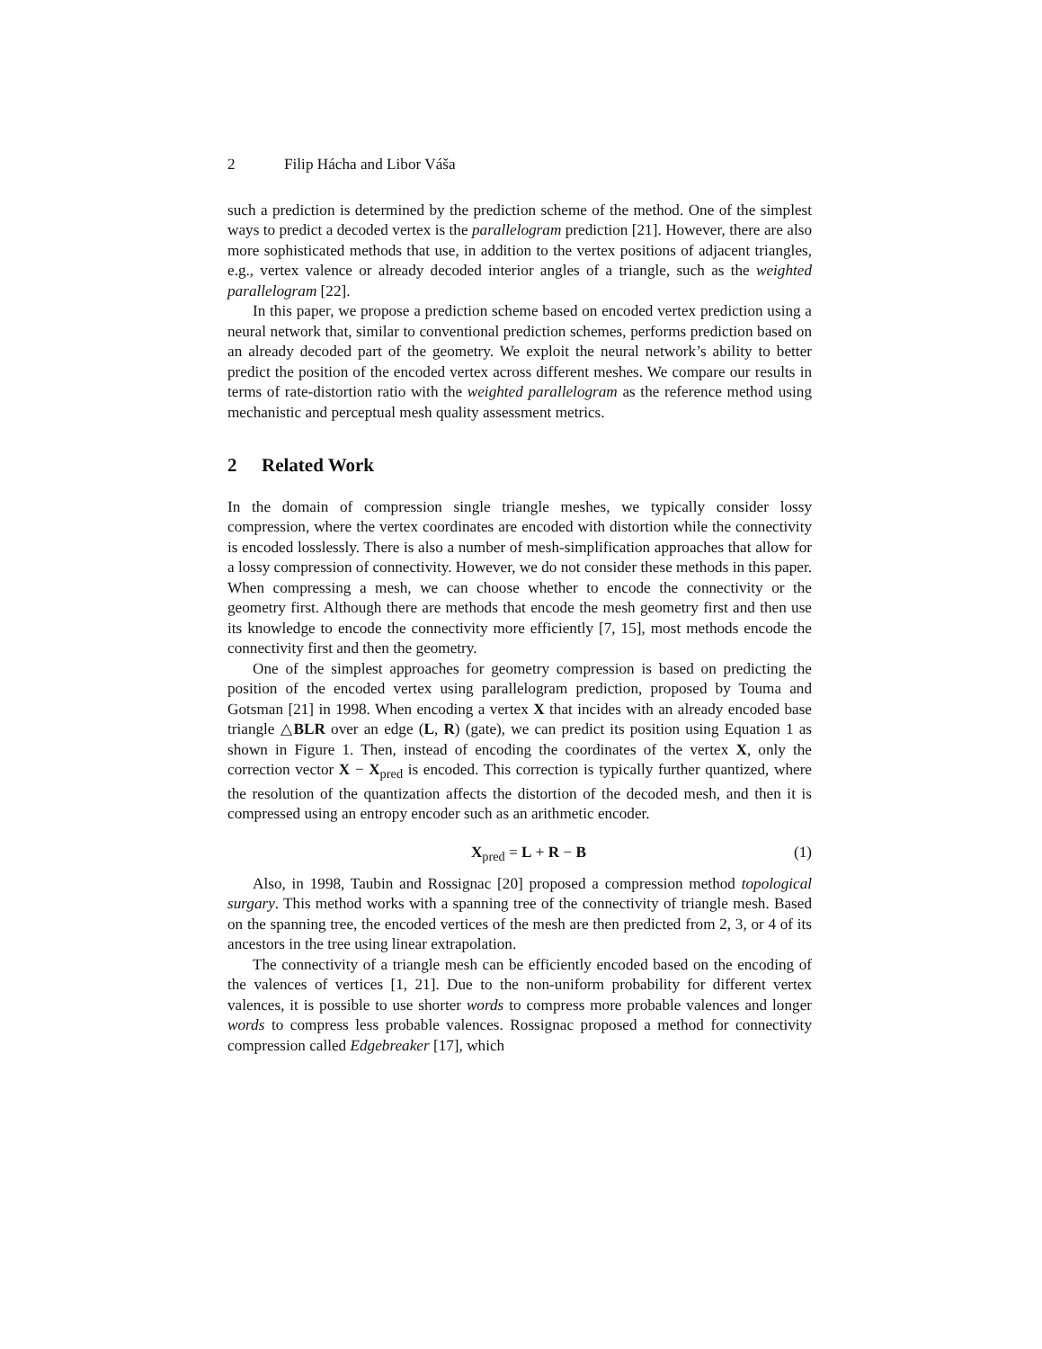2 Filip Hácha and Libor Váša
such a prediction is determined by the prediction scheme of the method. One of the simplest ways to predict a decoded vertex is the parallelogram prediction [21]. However, there are also more sophisticated methods that use, in addition to the vertex positions of adjacent triangles, e.g., vertex valence or already decoded interior angles of a triangle, such as the weighted parallelogram [22].
In this paper, we propose a prediction scheme based on encoded vertex prediction using a neural network that, similar to conventional prediction schemes, performs prediction based on an already decoded part of the geometry. We exploit the neural network’s ability to better predict the position of the encoded vertex across different meshes. We compare our results in terms of rate-distortion ratio with the weighted parallelogram as the reference method using mechanistic and perceptual mesh quality assessment metrics.
2 Related Work
In the domain of compression single triangle meshes, we typically consider lossy compression, where the vertex coordinates are encoded with distortion while the connectivity is encoded losslessly. There is also a number of mesh-simplification approaches that allow for a lossy compression of connectivity. However, we do not consider these methods in this paper. When compressing a mesh, we can choose whether to encode the connectivity or the geometry first. Although there are methods that encode the mesh geometry first and then use its knowledge to encode the connectivity more efficiently [7, 15], most methods encode the connectivity first and then the geometry.
One of the simplest approaches for geometry compression is based on predicting the position of the encoded vertex using parallelogram prediction, proposed by Touma and Gotsman [21] in 1998. When encoding a vertex X that incides with an already encoded base triangle △BLR over an edge (L, R) (gate), we can predict its position using Equation 1 as shown in Figure 1. Then, instead of encoding the coordinates of the vertex X, only the correction vector X − X<sub>pred</sub> is encoded. This correction is typically further quantized, where the resolution of the quantization affects the distortion of the decoded mesh, and then it is compressed using an entropy encoder such as an arithmetic encoder.
X<sub>pred</sub> = L + R − B (1)
Also, in 1998, Taubin and Rossignac [20] proposed a compression method topological surgary. This method works with a spanning tree of the connectivity of triangle mesh. Based on the spanning tree, the encoded vertices of the mesh are then predicted from 2, 3, or 4 of its ancestors in the tree using linear extrapolation.
The connectivity of a triangle mesh can be efficiently encoded based on the encoding of the valences of vertices [1, 21]. Due to the non-uniform probability for different vertex valences, it is possible to use shorter words to compress more probable valences and longer words to compress less probable valences. Rossignac proposed a method for connectivity compression called Edgebreaker [17], which